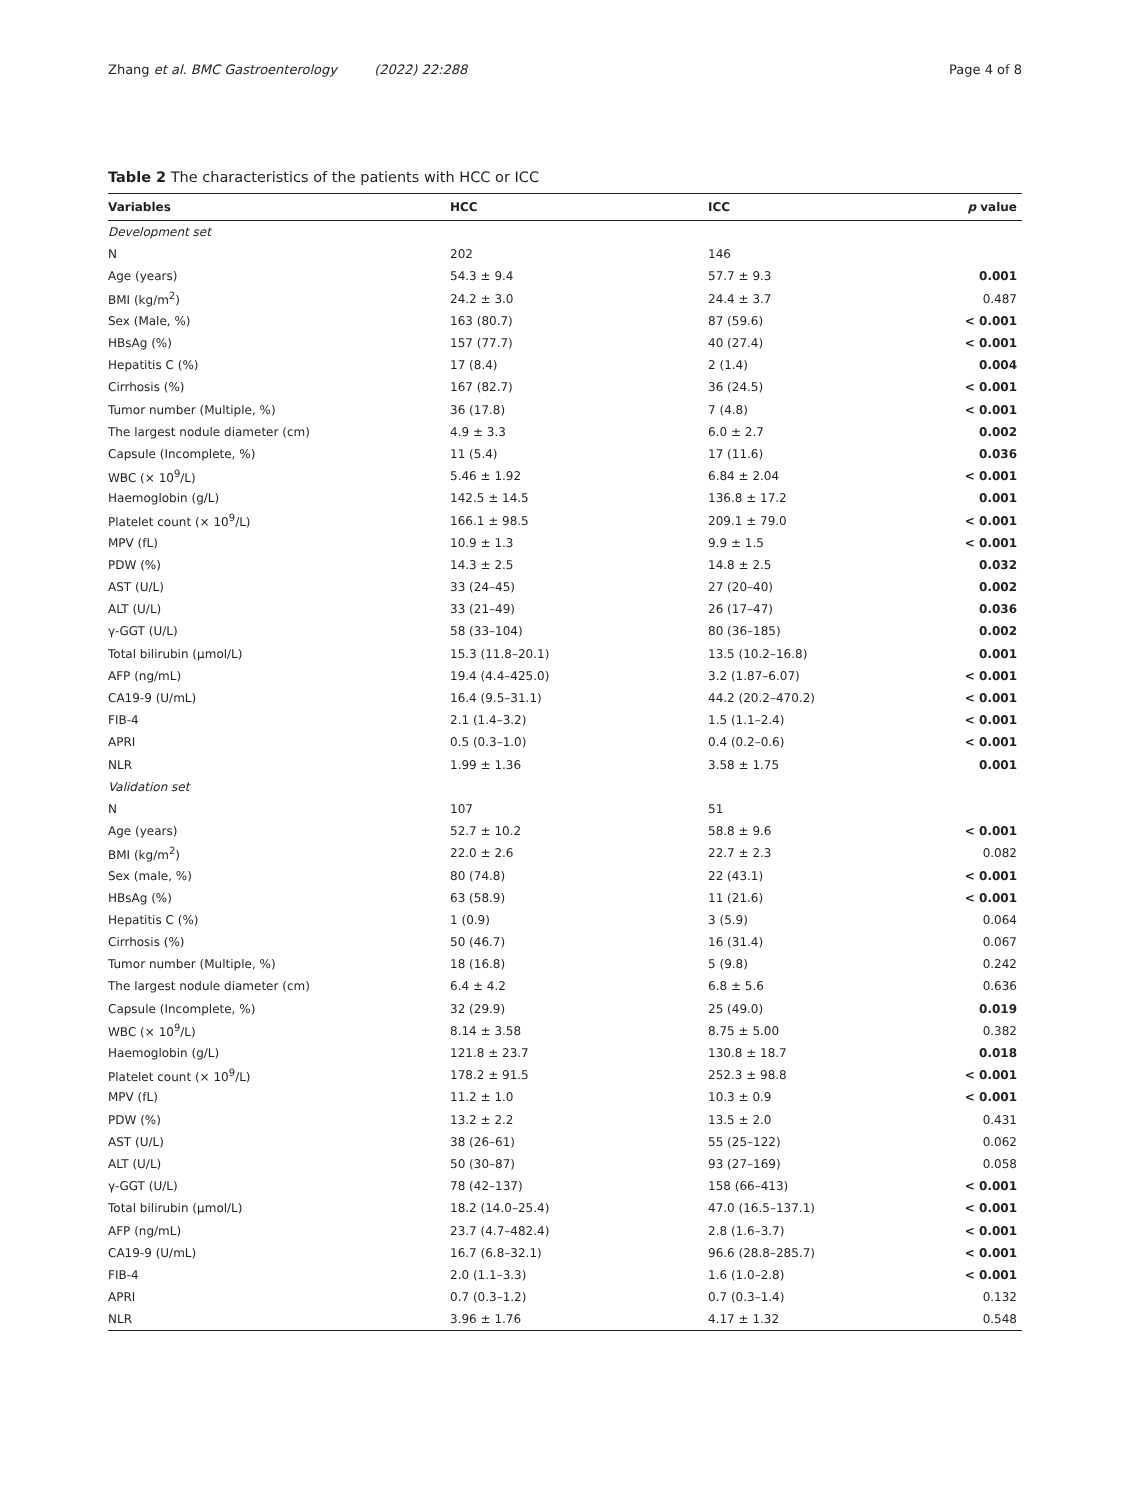Zhang et al. BMC Gastroenterology (2022) 22:288 Page 4 of 8
Table 2 The characteristics of the patients with HCC or ICC
| Variables | HCC | ICC | p value |
| --- | --- | --- | --- |
| Development set | | | |
| N | 202 | 146 | |
| Age (years) | 54.3 ± 9.4 | 57.7 ± 9.3 | 0.001 |
| BMI (kg/m<sup>2</sup>) | 24.2 ± 3.0 | 24.4 ± 3.7 | 0.487 |
| Sex (Male, %) | 163 (80.7) | 87 (59.6) | < 0.001 |
| HBsAg (%) | 157 (77.7) | 40 (27.4) | < 0.001 |
| Hepatitis C (%) | 17 (8.4) | 2 (1.4) | 0.004 |
| Cirrhosis (%) | 167 (82.7) | 36 (24.5) | < 0.001 |
| Tumor number (Multiple, %) | 36 (17.8) | 7 (4.8) | < 0.001 |
| The largest nodule diameter (cm) | 4.9 ± 3.3 | 6.0 ± 2.7 | 0.002 |
| Capsule (Incomplete, %) | 11 (5.4) | 17 (11.6) | 0.036 |
| WBC (× 10<sup>9</sup>/L) | 5.46 ± 1.92 | 6.84 ± 2.04 | < 0.001 |
| Haemoglobin (g/L) | 142.5 ± 14.5 | 136.8 ± 17.2 | 0.001 |
| Platelet count (× 10<sup>9</sup>/L) | 166.1 ± 98.5 | 209.1 ± 79.0 | < 0.001 |
| MPV (fL) | 10.9 ± 1.3 | 9.9 ± 1.5 | < 0.001 |
| PDW (%) | 14.3 ± 2.5 | 14.8 ± 2.5 | 0.032 |
| AST (U/L) | 33 (24–45) | 27 (20–40) | 0.002 |
| ALT (U/L) | 33 (21–49) | 26 (17–47) | 0.036 |
| γ-GGT (U/L) | 58 (33–104) | 80 (36–185) | 0.002 |
| Total bilirubin (μmol/L) | 15.3 (11.8–20.1) | 13.5 (10.2–16.8) | 0.001 |
| AFP (ng/mL) | 19.4 (4.4–425.0) | 3.2 (1.87–6.07) | < 0.001 |
| CA19-9 (U/mL) | 16.4 (9.5–31.1) | 44.2 (20.2–470.2) | < 0.001 |
| FIB-4 | 2.1 (1.4–3.2) | 1.5 (1.1–2.4) | < 0.001 |
| APRI | 0.5 (0.3–1.0) | 0.4 (0.2–0.6) | < 0.001 |
| NLR | 1.99 ± 1.36 | 3.58 ± 1.75 | 0.001 |
| Validation set | | | |
| N | 107 | 51 | |
| Age (years) | 52.7 ± 10.2 | 58.8 ± 9.6 | < 0.001 |
| BMI (kg/m<sup>2</sup>) | 22.0 ± 2.6 | 22.7 ± 2.3 | 0.082 |
| Sex (male, %) | 80 (74.8) | 22 (43.1) | < 0.001 |
| HBsAg (%) | 63 (58.9) | 11 (21.6) | < 0.001 |
| Hepatitis C (%) | 1 (0.9) | 3 (5.9) | 0.064 |
| Cirrhosis (%) | 50 (46.7) | 16 (31.4) | 0.067 |
| Tumor number (Multiple, %) | 18 (16.8) | 5 (9.8) | 0.242 |
| The largest nodule diameter (cm) | 6.4 ± 4.2 | 6.8 ± 5.6 | 0.636 |
| Capsule (Incomplete, %) | 32 (29.9) | 25 (49.0) | 0.019 |
| WBC (× 10<sup>9</sup>/L) | 8.14 ± 3.58 | 8.75 ± 5.00 | 0.382 |
| Haemoglobin (g/L) | 121.8 ± 23.7 | 130.8 ± 18.7 | 0.018 |
| Platelet count (× 10<sup>9</sup>/L) | 178.2 ± 91.5 | 252.3 ± 98.8 | < 0.001 |
| MPV (fL) | 11.2 ± 1.0 | 10.3 ± 0.9 | < 0.001 |
| PDW (%) | 13.2 ± 2.2 | 13.5 ± 2.0 | 0.431 |
| AST (U/L) | 38 (26–61) | 55 (25–122) | 0.062 |
| ALT (U/L) | 50 (30–87) | 93 (27–169) | 0.058 |
| γ-GGT (U/L) | 78 (42–137) | 158 (66–413) | < 0.001 |
| Total bilirubin (μmol/L) | 18.2 (14.0–25.4) | 47.0 (16.5–137.1) | < 0.001 |
| AFP (ng/mL) | 23.7 (4.7–482.4) | 2.8 (1.6–3.7) | < 0.001 |
| CA19-9 (U/mL) | 16.7 (6.8–32.1) | 96.6 (28.8–285.7) | < 0.001 |
| FIB-4 | 2.0 (1.1–3.3) | 1.6 (1.0–2.8) | < 0.001 |
| APRI | 0.7 (0.3–1.2) | 0.7 (0.3–1.4) | 0.132 |
| NLR | 3.96 ± 1.76 | 4.17 ± 1.32 | 0.548 |